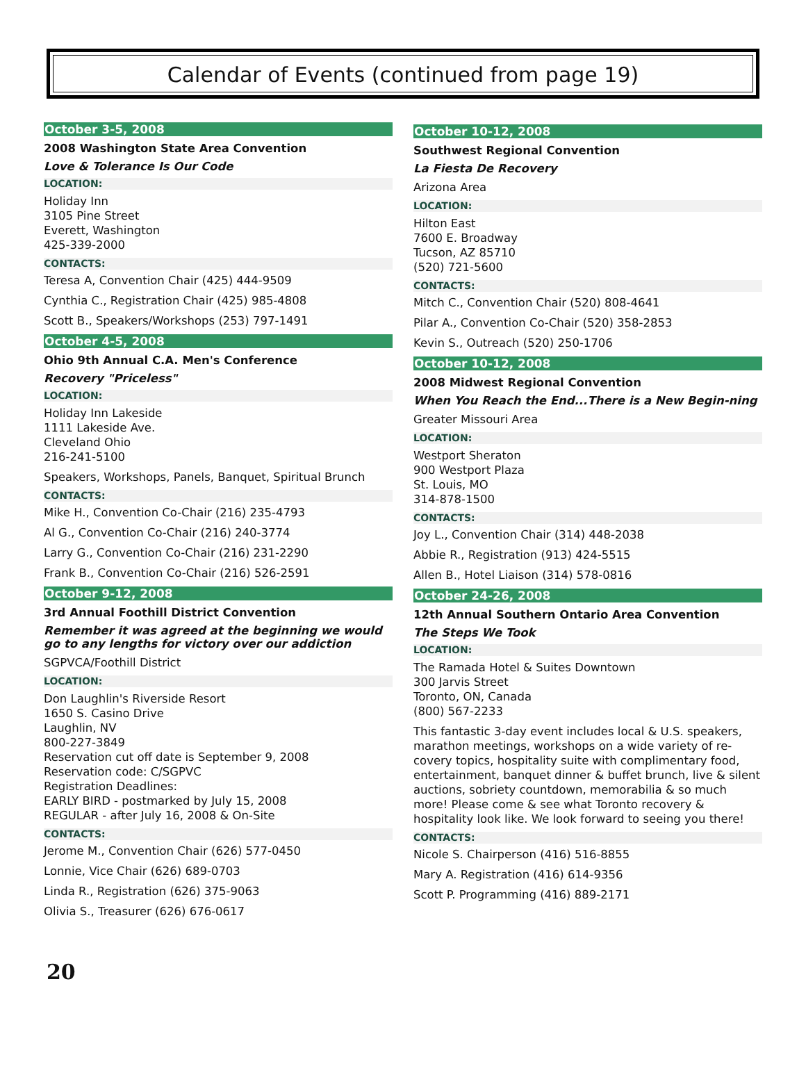Calendar of Events (continued from page 19)
October 3-5, 2008
2008 Washington State Area Convention
Love & Tolerance Is Our Code
LOCATION:
Holiday Inn
3105 Pine Street
Everett, Washington
425-339-2000
CONTACTS:
Teresa A, Convention Chair (425) 444-9509
Cynthia C., Registration Chair (425) 985-4808
Scott B., Speakers/Workshops (253) 797-1491
October 4-5, 2008
Ohio 9th Annual C.A. Men's Conference
Recovery "Priceless"
LOCATION:
Holiday Inn Lakeside
1111 Lakeside Ave.
Cleveland Ohio
216-241-5100
Speakers, Workshops, Panels, Banquet, Spiritual Brunch
CONTACTS:
Mike H., Convention Co-Chair (216) 235-4793
Al G., Convention Co-Chair (216) 240-3774
Larry G., Convention Co-Chair (216) 231-2290
Frank B., Convention Co-Chair (216) 526-2591
October 9-12, 2008
3rd Annual Foothill District Convention
Remember it was agreed at the beginning we would go to any lengths for victory over our addiction
SGPVCA/Foothill District
LOCATION:
Don Laughlin's Riverside Resort
1650 S. Casino Drive
Laughlin, NV
800-227-3849
Reservation cut off date is September 9, 2008
Reservation code: C/SGPVC
Registration Deadlines:
EARLY BIRD - postmarked by July 15, 2008
REGULAR - after July 16, 2008 & On-Site
CONTACTS:
Jerome M., Convention Chair (626) 577-0450
Lonnie, Vice Chair (626) 689-0703
Linda R., Registration (626) 375-9063
Olivia S., Treasurer (626) 676-0617
October 10-12, 2008
Southwest Regional Convention
La Fiesta De Recovery
Arizona Area
LOCATION:
Hilton East
7600 E. Broadway
Tucson, AZ 85710
(520) 721-5600
CONTACTS:
Mitch C., Convention Chair (520) 808-4641
Pilar A., Convention Co-Chair (520) 358-2853
Kevin S., Outreach (520) 250-1706
October 10-12, 2008
2008 Midwest Regional Convention
When You Reach the End...There is a New Begin-ning
Greater Missouri Area
LOCATION:
Westport Sheraton
900 Westport Plaza
St. Louis, MO
314-878-1500
CONTACTS:
Joy L., Convention Chair (314) 448-2038
Abbie R., Registration (913) 424-5515
Allen B., Hotel Liaison (314) 578-0816
October 24-26, 2008
12th Annual Southern Ontario Area Convention
The Steps We Took
LOCATION:
The Ramada Hotel & Suites Downtown
300 Jarvis Street
Toronto, ON, Canada
(800) 567-2233
This fantastic 3-day event includes local & U.S. speakers, marathon meetings, workshops on a wide variety of re-covery topics, hospitality suite with complimentary food, entertainment, banquet dinner & buffet brunch, live & silent auctions, sobriety countdown, memorabilia & so much more! Please come & see what Toronto recovery & hospitality look like. We look forward to seeing you there!
CONTACTS:
Nicole S. Chairperson (416) 516-8855
Mary A. Registration (416) 614-9356
Scott P. Programming (416) 889-2171
20